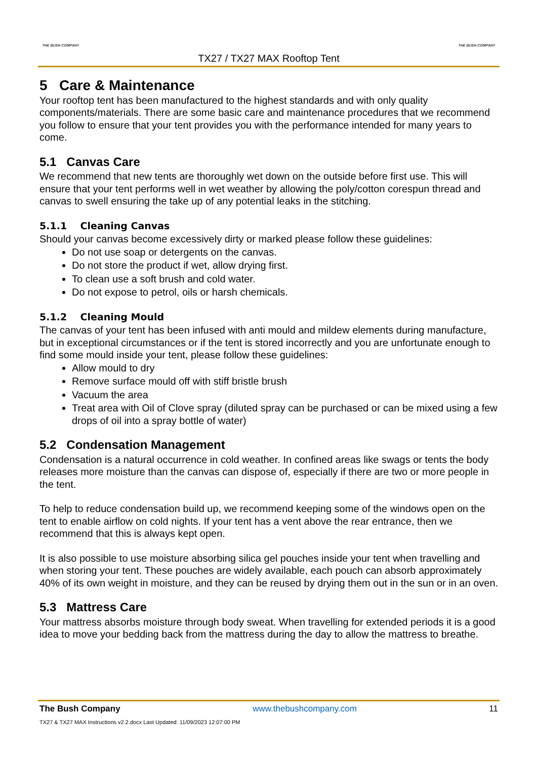THE BUSH COMPANY THE BUSH COMPANY
TX27 / TX27 MAX Rooftop Tent
5 Care & Maintenance
Your rooftop tent has been manufactured to the highest standards and with only quality components/materials. There are some basic care and maintenance procedures that we recommend you follow to ensure that your tent provides you with the performance intended for many years to come.
5.1 Canvas Care
We recommend that new tents are thoroughly wet down on the outside before first use. This will ensure that your tent performs well in wet weather by allowing the poly/cotton corespun thread and canvas to swell ensuring the take up of any potential leaks in the stitching.
5.1.1 Cleaning Canvas
Should your canvas become excessively dirty or marked please follow these guidelines:
Do not use soap or detergents on the canvas.
Do not store the product if wet, allow drying first.
To clean use a soft brush and cold water.
Do not expose to petrol, oils or harsh chemicals.
5.1.2 Cleaning Mould
The canvas of your tent has been infused with anti mould and mildew elements during manufacture, but in exceptional circumstances or if the tent is stored incorrectly and you are unfortunate enough to find some mould inside your tent, please follow these guidelines:
Allow mould to dry
Remove surface mould off with stiff bristle brush
Vacuum the area
Treat area with Oil of Clove spray (diluted spray can be purchased or can be mixed using a few drops of oil into a spray bottle of water)
5.2 Condensation Management
Condensation is a natural occurrence in cold weather. In confined areas like swags or tents the body releases more moisture than the canvas can dispose of, especially if there are two or more people in the tent.
To help to reduce condensation build up, we recommend keeping some of the windows open on the tent to enable airflow on cold nights. If your tent has a vent above the rear entrance, then we recommend that this is always kept open.
It is also possible to use moisture absorbing silica gel pouches inside your tent when travelling and when storing your tent. These pouches are widely available, each pouch can absorb approximately 40% of its own weight in moisture, and they can be reused by drying them out in the sun or in an oven.
5.3 Mattress Care
Your mattress absorbs moisture through body sweat. When travelling for extended periods it is a good idea to move your bedding back from the mattress during the day to allow the mattress to breathe.
The Bush Company www.thebushcompany.com 11
TX27 & TX27 MAX Instructions v2.2.docx Last Updated: 11/09/2023 12:07:00 PM